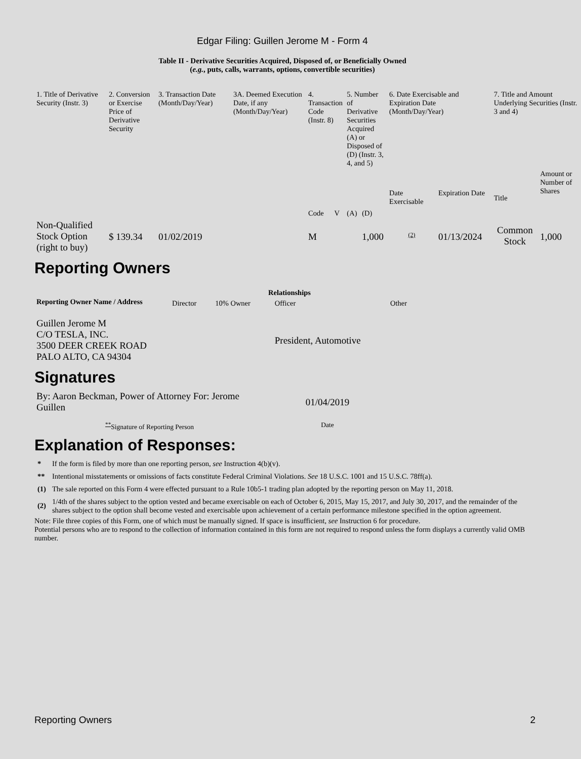Edgar Filing: Guillen Jerome M - Form 4
Table II - Derivative Securities Acquired, Disposed of, or Beneficially Owned
(e.g., puts, calls, warrants, options, convertible securities)
| 1. Title of Derivative Security (Instr. 3) | 2. Conversion or Exercise Price of Derivative Security | 3. Transaction Date (Month/Day/Year) | 3A. Deemed Execution Date, if any (Month/Day/Year) | 4. Transaction Code (Instr. 8) | | 5. Number of Derivative Securities Acquired (A) or Disposed of (D) (Instr. 3, 4, and 5) | | 6. Date Exercisable and Expiration Date (Month/Day/Year) | | 7. Title and Amount Underlying Securities (Instr. 3 and 4) | |
| --- | --- | --- | --- | --- | --- | --- | --- | --- | --- | --- | --- |
| | | | | Code | V | (A) | (D) | Date Exercisable | Expiration Date | Title | Amount or Number of Shares |
| Non-Qualified Stock Option (right to buy) | $ 139.34 | 01/02/2019 | | M | | | 1,000 | <sup>(2)</sup> | 01/13/2024 | Common Stock | 1,000 |
Reporting Owners
| Reporting Owner Name / Address | Relationships | | | |
| --- | --- | --- | --- | --- |
| | Director | 10% Owner | Officer | Other |
| Guillen Jerome M C/O TESLA, INC. 3500 DEER CREEK ROAD PALO ALTO, CA 94304 | | | President, Automotive | |
Signatures
| By: Aaron Beckman, Power of Attorney For: Jerome Guillen | 01/04/2019 |
| <sup>**</sup> Signature of Reporting Person | Date |
Explanation of Responses:
| * | If the form is filed by more than one reporting person, see Instruction 4(b)(v). |
| ** | Intentional misstatements or omissions of facts constitute Federal Criminal Violations. See 18 U.S.C. 1001 and 15 U.S.C. 78ff(a). |
| (1) | The sale reported on this Form 4 were effected pursuant to a Rule 10b5-1 trading plan adopted by the reporting person on May 11, 2018. |
| (2) | 1/4th of the shares subject to the option vested and became exercisable on each of October 6, 2015, May 15, 2017, and July 30, 2017, and the remainder of the shares subject to the option shall become vested and exercisable upon achievement of a certain performance milestone specified in the option agreement. |
Note: File three copies of this Form, one of which must be manually signed. If space is insufficient, see Instruction 6 for procedure.
Potential persons who are to respond to the collection of information contained in this form are not required to respond unless the form displays a currently valid OMB number.
Reporting Owners 2